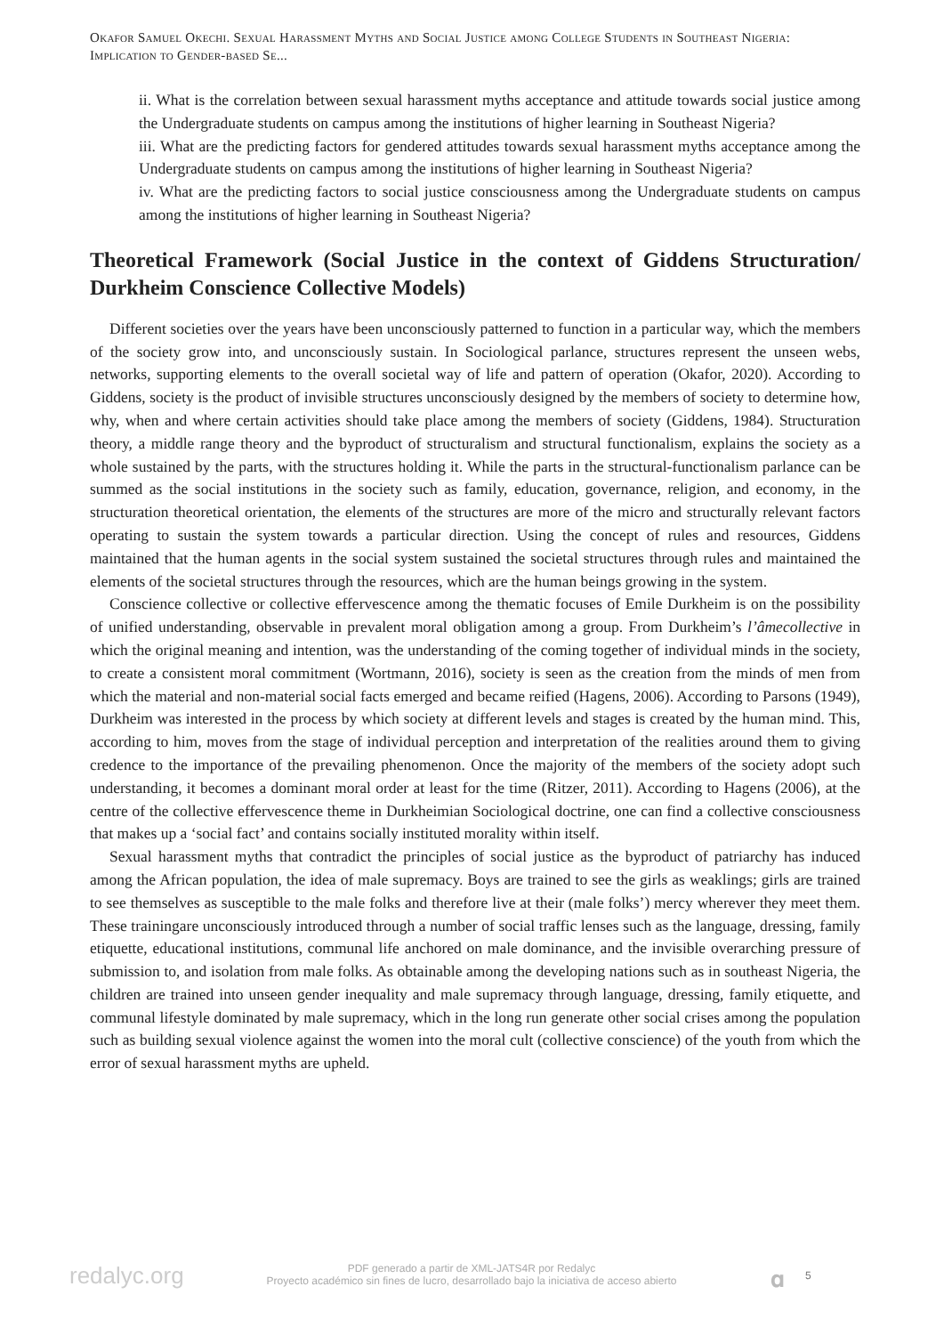Okafor Samuel Okechi. Sexual Harassment Myths and Social Justice among College Students in Southeast Nigeria: Implication to Gender-based Se...
ii. What is the correlation between sexual harassment myths acceptance and attitude towards social justice among the Undergraduate students on campus among the institutions of higher learning in Southeast Nigeria?
iii. What are the predicting factors for gendered attitudes towards sexual harassment myths acceptance among the Undergraduate students on campus among the institutions of higher learning in Southeast Nigeria?
iv. What are the predicting factors to social justice consciousness among the Undergraduate students on campus among the institutions of higher learning in Southeast Nigeria?
Theoretical Framework (Social Justice in the context of Giddens Structuration/ Durkheim Conscience Collective Models)
Different societies over the years have been unconsciously patterned to function in a particular way, which the members of the society grow into, and unconsciously sustain. In Sociological parlance, structures represent the unseen webs, networks, supporting elements to the overall societal way of life and pattern of operation (Okafor, 2020). According to Giddens, society is the product of invisible structures unconsciously designed by the members of society to determine how, why, when and where certain activities should take place among the members of society (Giddens, 1984). Structuration theory, a middle range theory and the byproduct of structuralism and structural functionalism, explains the society as a whole sustained by the parts, with the structures holding it. While the parts in the structural-functionalism parlance can be summed as the social institutions in the society such as family, education, governance, religion, and economy, in the structuration theoretical orientation, the elements of the structures are more of the micro and structurally relevant factors operating to sustain the system towards a particular direction. Using the concept of rules and resources, Giddens maintained that the human agents in the social system sustained the societal structures through rules and maintained the elements of the societal structures through the resources, which are the human beings growing in the system.
Conscience collective or collective effervescence among the thematic focuses of Emile Durkheim is on the possibility of unified understanding, observable in prevalent moral obligation among a group. From Durkheim’s l’âmecollective in which the original meaning and intention, was the understanding of the coming together of individual minds in the society, to create a consistent moral commitment (Wortmann, 2016), society is seen as the creation from the minds of men from which the material and non-material social facts emerged and became reified (Hagens, 2006). According to Parsons (1949), Durkheim was interested in the process by which society at different levels and stages is created by the human mind. This, according to him, moves from the stage of individual perception and interpretation of the realities around them to giving credence to the importance of the prevailing phenomenon. Once the majority of the members of the society adopt such understanding, it becomes a dominant moral order at least for the time (Ritzer, 2011). According to Hagens (2006), at the centre of the collective effervescence theme in Durkheimian Sociological doctrine, one can find a collective consciousness that makes up a ‘social fact’ and contains socially instituted morality within itself.
Sexual harassment myths that contradict the principles of social justice as the byproduct of patriarchy has induced among the African population, the idea of male supremacy. Boys are trained to see the girls as weaklings; girls are trained to see themselves as susceptible to the male folks and therefore live at their (male folks’) mercy wherever they meet them. These trainingare unconsciously introduced through a number of social traffic lenses such as the language, dressing, family etiquette, educational institutions, communal life anchored on male dominance, and the invisible overarching pressure of submission to, and isolation from male folks. As obtainable among the developing nations such as in southeast Nigeria, the children are trained into unseen gender inequality and male supremacy through language, dressing, family etiquette, and communal lifestyle dominated by male supremacy, which in the long run generate other social crises among the population such as building sexual violence against the women into the moral cult (collective conscience) of the youth from which the error of sexual harassment myths are upheld.
redalyc.org
PDF generado a partir de XML-JATS4R por Redalyc
Proyecto académico sin fines de lucro, desarrollado bajo la iniciativa de acceso abierto
𝛂 5